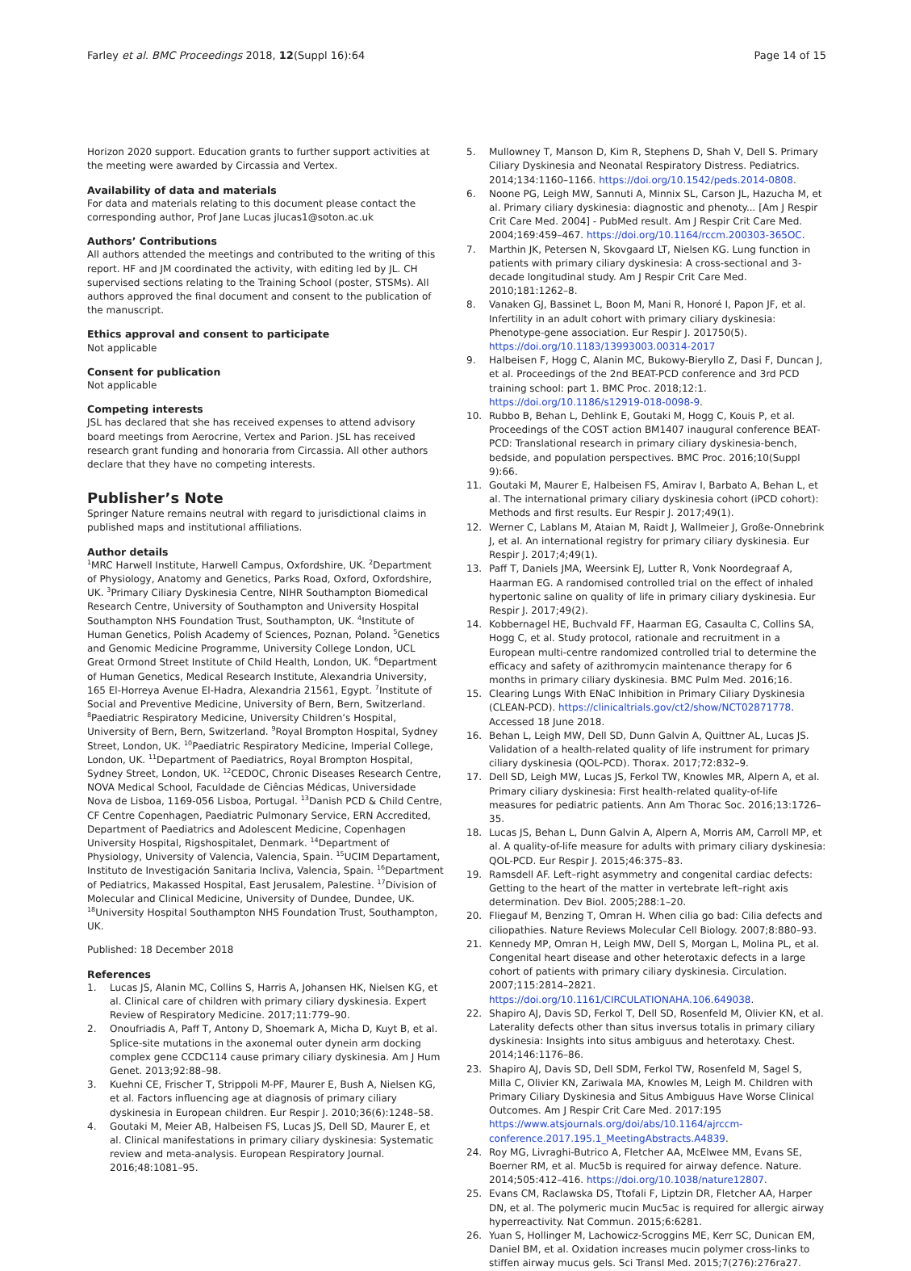Farley et al. BMC Proceedings 2018, 12(Suppl 16):64 Page 14 of 15
Horizon 2020 support. Education grants to further support activities at the meeting were awarded by Circassia and Vertex.
Availability of data and materials
For data and materials relating to this document please contact the corresponding author, Prof Jane Lucas jlucas1@soton.ac.uk
Authors’ Contributions
All authors attended the meetings and contributed to the writing of this report. HF and JM coordinated the activity, with editing led by JL. CH supervised sections relating to the Training School (poster, STSMs). All authors approved the final document and consent to the publication of the manuscript.
Ethics approval and consent to participate
Not applicable
Consent for publication
Not applicable
Competing interests
JSL has declared that she has received expenses to attend advisory board meetings from Aerocrine, Vertex and Parion. JSL has received research grant funding and honoraria from Circassia. All other authors declare that they have no competing interests.
Publisher’s Note
Springer Nature remains neutral with regard to jurisdictional claims in published maps and institutional affiliations.
Author details
<sup>1</sup> MRC Harwell Institute, Harwell Campus, Oxfordshire, UK. <sup>2</sup>Department of Physiology, Anatomy and Genetics, Parks Road, Oxford, Oxfordshire, UK. <sup>3</sup>Primary Ciliary Dyskinesia Centre, NIHR Southampton Biomedical Research Centre, University of Southampton and University Hospital Southampton NHS Foundation Trust, Southampton, UK. <sup>4</sup>Institute of Human Genetics, Polish Academy of Sciences, Poznan, Poland. <sup>5</sup>Genetics and Genomic Medicine Programme, University College London, UCL Great Ormond Street Institute of Child Health, London, UK. <sup>6</sup>Department of Human Genetics, Medical Research Institute, Alexandria University, 165 El-Horreya Avenue El-Hadra, Alexandria 21561, Egypt. <sup>7</sup>Institute of Social and Preventive Medicine, University of Bern, Bern, Switzerland. <sup>8</sup>Paediatric Respiratory Medicine, University Children’s Hospital, University of Bern, Bern, Switzerland. <sup>9</sup>Royal Brompton Hospital, Sydney Street, London, UK. <sup>10</sup>Paediatric Respiratory Medicine, Imperial College, London, UK. <sup>11</sup>Department of Paediatrics, Royal Brompton Hospital, Sydney Street, London, UK. <sup>12</sup>CEDOC, Chronic Diseases Research Centre, NOVA Medical School, Faculdade de Ciências Médicas, Universidade Nova de Lisboa, 1169-056 Lisboa, Portugal. <sup>13</sup>Danish PCD & Child Centre, CF Centre Copenhagen, Paediatric Pulmonary Service, ERN Accredited, Department of Paediatrics and Adolescent Medicine, Copenhagen University Hospital, Rigshospitalet, Denmark. <sup>14</sup>Department of Physiology, University of Valencia, Valencia, Spain. <sup>15</sup>UCIM Departament, Instituto de Investigación Sanitaria Incliva, Valencia, Spain. <sup>16</sup>Department of Pediatrics, Makassed Hospital, East Jerusalem, Palestine. <sup>17</sup>Division of Molecular and Clinical Medicine, University of Dundee, Dundee, UK. <sup>18</sup>University Hospital Southampton NHS Foundation Trust, Southampton, UK.
Published: 18 December 2018
References
1. Lucas JS, Alanin MC, Collins S, Harris A, Johansen HK, Nielsen KG, et al. Clinical care of children with primary ciliary dyskinesia. Expert Review of Respiratory Medicine. 2017;11:779–90.
2. Onoufriadis A, Paff T, Antony D, Shoemark A, Micha D, Kuyt B, et al. Splice-site mutations in the axonemal outer dynein arm docking complex gene CCDC114 cause primary ciliary dyskinesia. Am J Hum Genet. 2013;92:88–98.
3. Kuehni CE, Frischer T, Strippoli M-PF, Maurer E, Bush A, Nielsen KG, et al. Factors influencing age at diagnosis of primary ciliary dyskinesia in European children. Eur Respir J. 2010;36(6):1248–58.
4. Goutaki M, Meier AB, Halbeisen FS, Lucas JS, Dell SD, Maurer E, et al. Clinical manifestations in primary ciliary dyskinesia: Systematic review and meta-analysis. European Respiratory Journal. 2016;48:1081–95.
5. Mullowney T, Manson D, Kim R, Stephens D, Shah V, Dell S. Primary Ciliary Dyskinesia and Neonatal Respiratory Distress. Pediatrics. 2014;134:1160–1166. https://doi.org/10.1542/peds.2014-0808.
6. Noone PG, Leigh MW, Sannuti A, Minnix SL, Carson JL, Hazucha M, et al. Primary ciliary dyskinesia: diagnostic and phenoty... [Am J Respir Crit Care Med. 2004] - PubMed result. Am J Respir Crit Care Med. 2004;169:459–467. https://doi.org/10.1164/rccm.200303-365OC.
7. Marthin JK, Petersen N, Skovgaard LT, Nielsen KG. Lung function in patients with primary ciliary dyskinesia: A cross-sectional and 3-decade longitudinal study. Am J Respir Crit Care Med. 2010;181:1262–8.
8. Vanaken GJ, Bassinet L, Boon M, Mani R, Honoré I, Papon JF, et al. Infertility in an adult cohort with primary ciliary dyskinesia: Phenotype-gene association. Eur Respir J. 201750(5). https://doi.org/10.1183/13993003.00314-2017
9. Halbeisen F, Hogg C, Alanin MC, Bukowy-Bieryllo Z, Dasi F, Duncan J, et al. Proceedings of the 2nd BEAT-PCD conference and 3rd PCD training school: part 1. BMC Proc. 2018;12:1. https://doi.org/10.1186/s12919-018-0098-9.
10. Rubbo B, Behan L, Dehlink E, Goutaki M, Hogg C, Kouis P, et al. Proceedings of the COST action BM1407 inaugural conference BEAT-PCD: Translational research in primary ciliary dyskinesia-bench, bedside, and population perspectives. BMC Proc. 2016;10(Suppl 9):66.
11. Goutaki M, Maurer E, Halbeisen FS, Amirav I, Barbato A, Behan L, et al. The international primary ciliary dyskinesia cohort (iPCD cohort): Methods and first results. Eur Respir J. 2017;49(1).
12. Werner C, Lablans M, Ataian M, Raidt J, Wallmeier J, Große-Onnebrink J, et al. An international registry for primary ciliary dyskinesia. Eur Respir J. 2017;4;49(1).
13. Paff T, Daniels JMA, Weersink EJ, Lutter R, Vonk Noordegraaf A, Haarman EG. A randomised controlled trial on the effect of inhaled hypertonic saline on quality of life in primary ciliary dyskinesia. Eur Respir J. 2017;49(2).
14. Kobbernagel HE, Buchvald FF, Haarman EG, Casaulta C, Collins SA, Hogg C, et al. Study protocol, rationale and recruitment in a European multi-centre randomized controlled trial to determine the efficacy and safety of azithromycin maintenance therapy for 6 months in primary ciliary dyskinesia. BMC Pulm Med. 2016;16.
15. Clearing Lungs With ENaC Inhibition in Primary Ciliary Dyskinesia (CLEAN-PCD). https://clinicaltrials.gov/ct2/show/NCT02871778. Accessed 18 June 2018.
16. Behan L, Leigh MW, Dell SD, Dunn Galvin A, Quittner AL, Lucas JS. Validation of a health-related quality of life instrument for primary ciliary dyskinesia (QOL-PCD). Thorax. 2017;72:832–9.
17. Dell SD, Leigh MW, Lucas JS, Ferkol TW, Knowles MR, Alpern A, et al. Primary ciliary dyskinesia: First health-related quality-of-life measures for pediatric patients. Ann Am Thorac Soc. 2016;13:1726–35.
18. Lucas JS, Behan L, Dunn Galvin A, Alpern A, Morris AM, Carroll MP, et al. A quality-of-life measure for adults with primary ciliary dyskinesia: QOL-PCD. Eur Respir J. 2015;46:375–83.
19. Ramsdell AF. Left–right asymmetry and congenital cardiac defects: Getting to the heart of the matter in vertebrate left–right axis determination. Dev Biol. 2005;288:1–20.
20. Fliegauf M, Benzing T, Omran H. When cilia go bad: Cilia defects and ciliopathies. Nature Reviews Molecular Cell Biology. 2007;8:880–93.
21. Kennedy MP, Omran H, Leigh MW, Dell S, Morgan L, Molina PL, et al. Congenital heart disease and other heterotaxic defects in a large cohort of patients with primary ciliary dyskinesia. Circulation. 2007;115:2814–2821. https://doi.org/10.1161/CIRCULATIONAHA.106.649038.
22. Shapiro AJ, Davis SD, Ferkol T, Dell SD, Rosenfeld M, Olivier KN, et al. Laterality defects other than situs inversus totalis in primary ciliary dyskinesia: Insights into situs ambiguus and heterotaxy. Chest. 2014;146:1176–86.
23. Shapiro AJ, Davis SD, Dell SDM, Ferkol TW, Rosenfeld M, Sagel S, Milla C, Olivier KN, Zariwala MA, Knowles M, Leigh M. Children with Primary Ciliary Dyskinesia and Situs Ambiguus Have Worse Clinical Outcomes. Am J Respir Crit Care Med. 2017:195 https://www.atsjournals.org/doi/abs/10.1164/ajrccm-conference.2017.195.1_MeetingAbstracts.A4839.
24. Roy MG, Livraghi-Butrico A, Fletcher AA, McElwee MM, Evans SE, Boerner RM, et al. Muc5b is required for airway defence. Nature. 2014;505:412–416. https://doi.org/10.1038/nature12807.
25. Evans CM, Raclawska DS, Ttofali F, Liptzin DR, Fletcher AA, Harper DN, et al. The polymeric mucin Muc5ac is required for allergic airway hyperreactivity. Nat Commun. 2015;6:6281.
26. Yuan S, Hollinger M, Lachowicz-Scroggins ME, Kerr SC, Dunican EM, Daniel BM, et al. Oxidation increases mucin polymer cross-links to stiffen airway mucus gels. Sci Transl Med. 2015;7(276):276ra27.